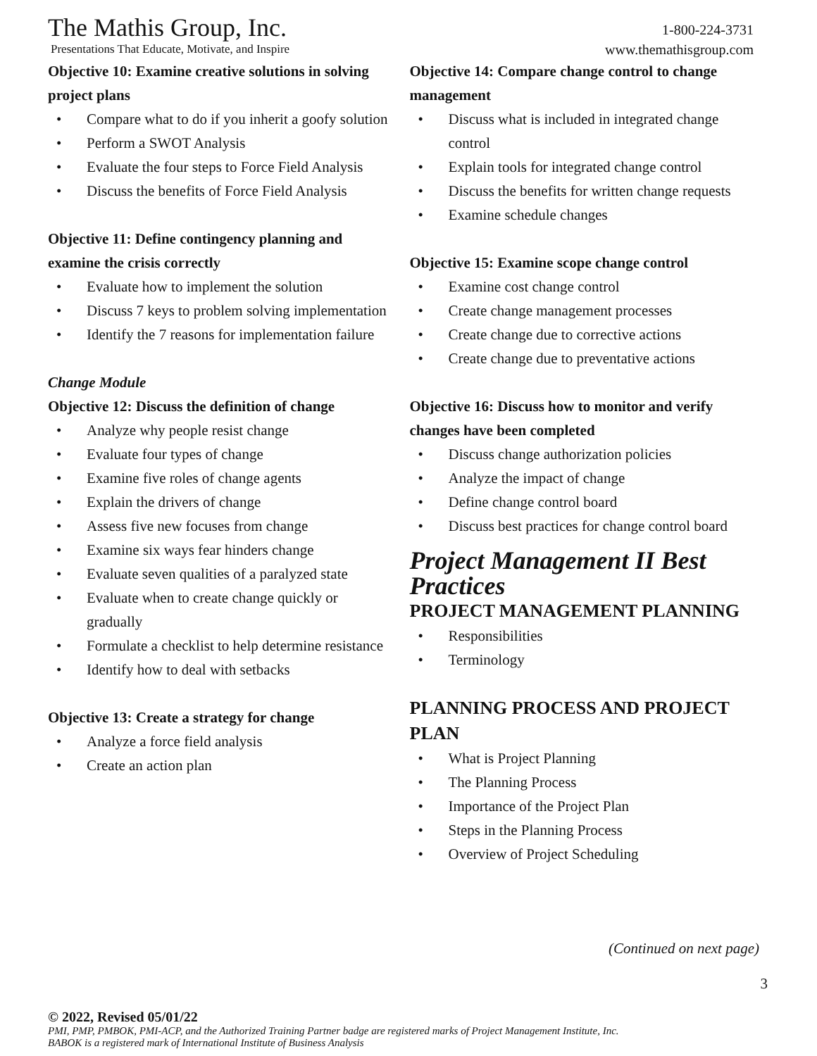The Mathis Group, Inc.
Presentations That Educate, Motivate, and Inspire
1-800-224-3731
www.themathisgroup.com
Objective 10: Examine creative solutions in solving project plans
• Compare what to do if you inherit a goofy solution
• Perform a SWOT Analysis
• Evaluate the four steps to Force Field Analysis
• Discuss the benefits of Force Field Analysis
Objective 11: Define contingency planning and examine the crisis correctly
• Evaluate how to implement the solution
• Discuss 7 keys to problem solving implementation
• Identify the 7 reasons for implementation failure
Change Module
Objective 12: Discuss the definition of change
• Analyze why people resist change
• Evaluate four types of change
• Examine five roles of change agents
• Explain the drivers of change
• Assess five new focuses from change
• Examine six ways fear hinders change
• Evaluate seven qualities of a paralyzed state
• Evaluate when to create change quickly or gradually
• Formulate a checklist to help determine resistance
• Identify how to deal with setbacks
Objective 13: Create a strategy for change
• Analyze a force field analysis
• Create an action plan
Objective 14: Compare change control to change management
• Discuss what is included in integrated change control
• Explain tools for integrated change control
• Discuss the benefits for written change requests
• Examine schedule changes
Objective 15: Examine scope change control
• Examine cost change control
• Create change management processes
• Create change due to corrective actions
• Create change due to preventative actions
Objective 16: Discuss how to monitor and verify changes have been completed
• Discuss change authorization policies
• Analyze the impact of change
• Define change control board
• Discuss best practices for change control board
Project Management II Best Practices
PROJECT MANAGEMENT PLANNING
• Responsibilities
• Terminology
PLANNING PROCESS AND PROJECT PLAN
• What is Project Planning
• The Planning Process
• Importance of the Project Plan
• Steps in the Planning Process
• Overview of Project Scheduling
(Continued on next page)
3
© 2022, Revised 05/01/22
PMI, PMP, PMBOK, PMI-ACP, and the Authorized Training Partner badge are registered marks of Project Management Institute, Inc.
BABOK is a registered mark of International Institute of Business Analysis